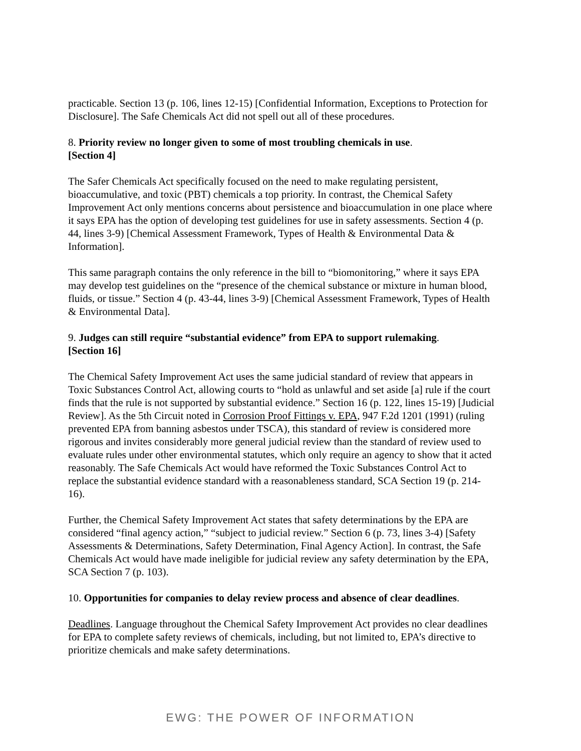practicable. Section 13 (p. 106, lines 12-15) [Confidential Information, Exceptions to Protection for Disclosure]. The Safe Chemicals Act did not spell out all of these procedures.
8. Priority review no longer given to some of most troubling chemicals in use.
[Section 4]
The Safer Chemicals Act specifically focused on the need to make regulating persistent, bioaccumulative, and toxic (PBT) chemicals a top priority. In contrast, the Chemical Safety Improvement Act only mentions concerns about persistence and bioaccumulation in one place where it says EPA has the option of developing test guidelines for use in safety assessments. Section 4 (p. 44, lines 3-9) [Chemical Assessment Framework, Types of Health & Environmental Data & Information].
This same paragraph contains the only reference in the bill to “biomonitoring,” where it says EPA may develop test guidelines on the “presence of the chemical substance or mixture in human blood, fluids, or tissue.” Section 4 (p. 43-44, lines 3-9) [Chemical Assessment Framework, Types of Health & Environmental Data].
9. Judges can still require “substantial evidence” from EPA to support rulemaking.
[Section 16]
The Chemical Safety Improvement Act uses the same judicial standard of review that appears in Toxic Substances Control Act, allowing courts to “hold as unlawful and set aside [a] rule if the court finds that the rule is not supported by substantial evidence.” Section 16 (p. 122, lines 15-19) [Judicial Review]. As the 5th Circuit noted in Corrosion Proof Fittings v. EPA, 947 F.2d 1201 (1991) (ruling prevented EPA from banning asbestos under TSCA), this standard of review is considered more rigorous and invites considerably more general judicial review than the standard of review used to evaluate rules under other environmental statutes, which only require an agency to show that it acted reasonably. The Safe Chemicals Act would have reformed the Toxic Substances Control Act to replace the substantial evidence standard with a reasonableness standard, SCA Section 19 (p. 214-16).
Further, the Chemical Safety Improvement Act states that safety determinations by the EPA are considered “final agency action,” “subject to judicial review.” Section 6 (p. 73, lines 3-4) [Safety Assessments & Determinations, Safety Determination, Final Agency Action]. In contrast, the Safe Chemicals Act would have made ineligible for judicial review any safety determination by the EPA, SCA Section 7 (p. 103).
10. Opportunities for companies to delay review process and absence of clear deadlines.
Deadlines. Language throughout the Chemical Safety Improvement Act provides no clear deadlines for EPA to complete safety reviews of chemicals, including, but not limited to, EPA’s directive to prioritize chemicals and make safety determinations.
EWG: THE POWER OF INFORMATION